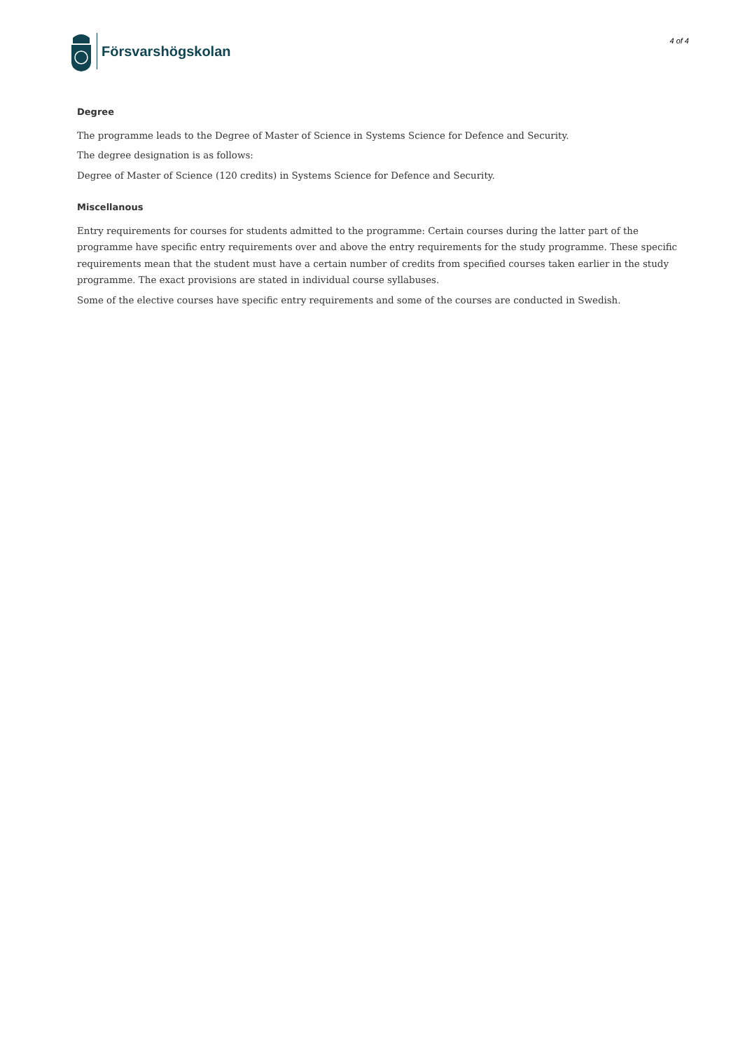Försvarshögskolan
4 of 4
Degree
The programme leads to the Degree of Master of Science in Systems Science for Defence and Security.
The degree designation is as follows:
Degree of Master of Science (120 credits) in Systems Science for Defence and Security.
Miscellanous
Entry requirements for courses for students admitted to the programme: Certain courses during the latter part of the programme have specific entry requirements over and above the entry requirements for the study programme. These specific requirements mean that the student must have a certain number of credits from specified courses taken earlier in the study programme. The exact provisions are stated in individual course syllabuses.
Some of the elective courses have specific entry requirements and some of the courses are conducted in Swedish.